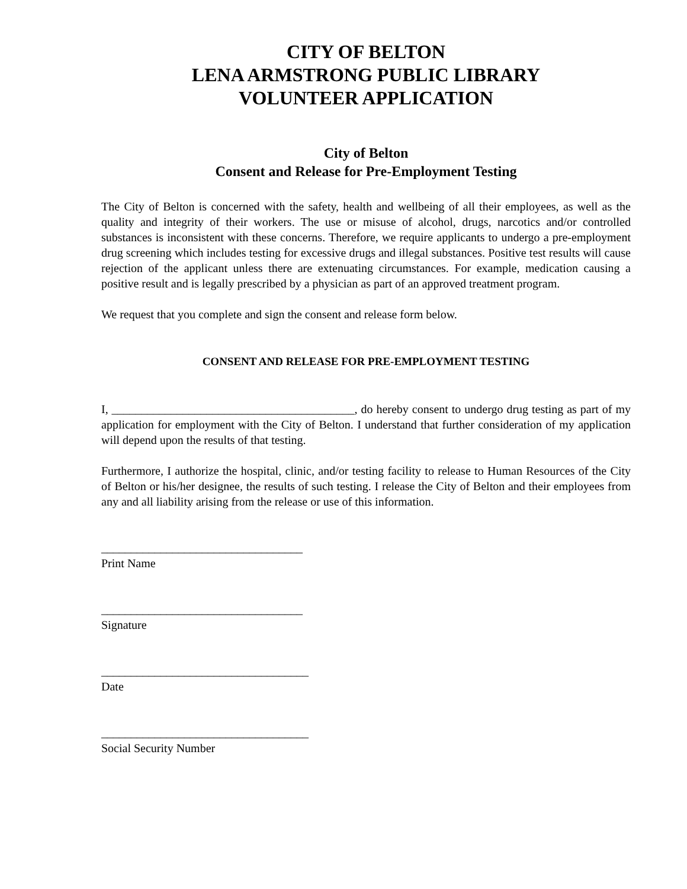CITY OF BELTON
LENA ARMSTRONG PUBLIC LIBRARY
VOLUNTEER APPLICATION
City of Belton
Consent and Release for Pre-Employment Testing
The City of Belton is concerned with the safety, health and wellbeing of all their employees, as well as the quality and integrity of their workers. The use or misuse of alcohol, drugs, narcotics and/or controlled substances is inconsistent with these concerns. Therefore, we require applicants to undergo a pre-employment drug screening which includes testing for excessive drugs and illegal substances. Positive test results will cause rejection of the applicant unless there are extenuating circumstances. For example, medication causing a positive result and is legally prescribed by a physician as part of an approved treatment program.
We request that you complete and sign the consent and release form below.
CONSENT AND RELEASE FOR PRE-EMPLOYMENT TESTING
I, _________________________________________, do hereby consent to undergo drug testing as part of my application for employment with the City of Belton. I understand that further consideration of my application will depend upon the results of that testing.
Furthermore, I authorize the hospital, clinic, and/or testing facility to release to Human Resources of the City of Belton or his/her designee, the results of such testing. I release the City of Belton and their employees from any and all liability arising from the release or use of this information.
__________________________________
Print Name
__________________________________
Signature
___________________________________
Date
___________________________________
Social Security Number